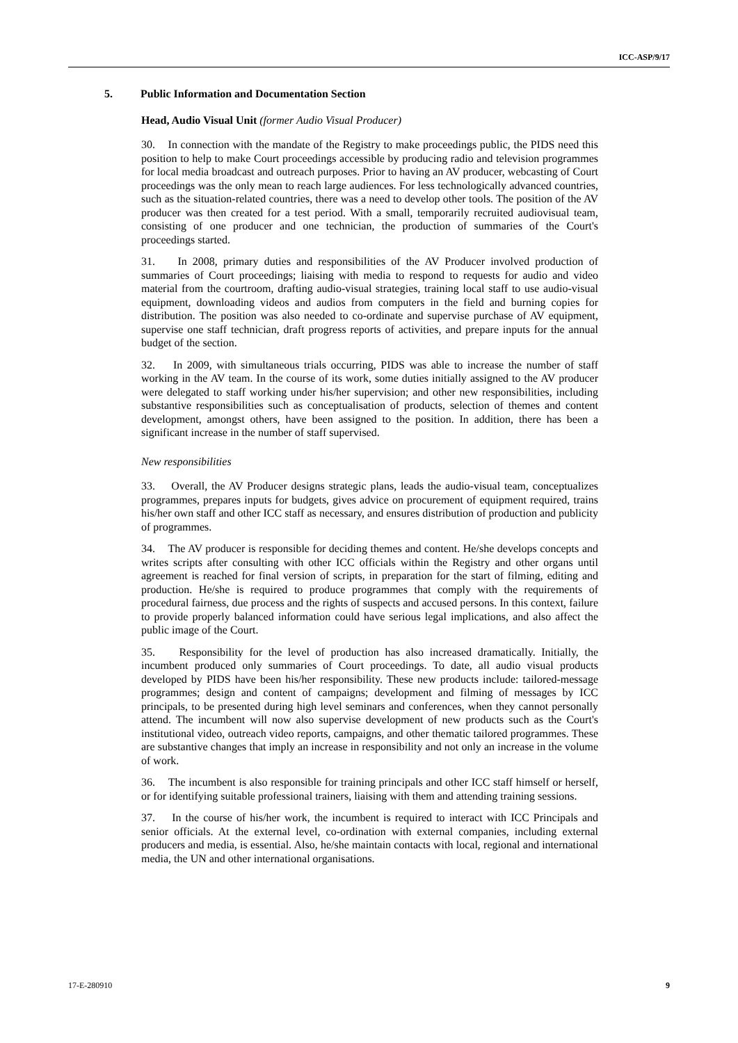ICC-ASP/9/17
5. Public Information and Documentation Section
Head, Audio Visual Unit (former Audio Visual Producer)
30. In connection with the mandate of the Registry to make proceedings public, the PIDS need this position to help to make Court proceedings accessible by producing radio and television programmes for local media broadcast and outreach purposes. Prior to having an AV producer, webcasting of Court proceedings was the only mean to reach large audiences. For less technologically advanced countries, such as the situation-related countries, there was a need to develop other tools. The position of the AV producer was then created for a test period. With a small, temporarily recruited audiovisual team, consisting of one producer and one technician, the production of summaries of the Court's proceedings started.
31. In 2008, primary duties and responsibilities of the AV Producer involved production of summaries of Court proceedings; liaising with media to respond to requests for audio and video material from the courtroom, drafting audio-visual strategies, training local staff to use audio-visual equipment, downloading videos and audios from computers in the field and burning copies for distribution. The position was also needed to co-ordinate and supervise purchase of AV equipment, supervise one staff technician, draft progress reports of activities, and prepare inputs for the annual budget of the section.
32. In 2009, with simultaneous trials occurring, PIDS was able to increase the number of staff working in the AV team. In the course of its work, some duties initially assigned to the AV producer were delegated to staff working under his/her supervision; and other new responsibilities, including substantive responsibilities such as conceptualisation of products, selection of themes and content development, amongst others, have been assigned to the position. In addition, there has been a significant increase in the number of staff supervised.
New responsibilities
33. Overall, the AV Producer designs strategic plans, leads the audio-visual team, conceptualizes programmes, prepares inputs for budgets, gives advice on procurement of equipment required, trains his/her own staff and other ICC staff as necessary, and ensures distribution of production and publicity of programmes.
34. The AV producer is responsible for deciding themes and content. He/she develops concepts and writes scripts after consulting with other ICC officials within the Registry and other organs until agreement is reached for final version of scripts, in preparation for the start of filming, editing and production. He/she is required to produce programmes that comply with the requirements of procedural fairness, due process and the rights of suspects and accused persons. In this context, failure to provide properly balanced information could have serious legal implications, and also affect the public image of the Court.
35. Responsibility for the level of production has also increased dramatically. Initially, the incumbent produced only summaries of Court proceedings. To date, all audio visual products developed by PIDS have been his/her responsibility. These new products include: tailored-message programmes; design and content of campaigns; development and filming of messages by ICC principals, to be presented during high level seminars and conferences, when they cannot personally attend. The incumbent will now also supervise development of new products such as the Court's institutional video, outreach video reports, campaigns, and other thematic tailored programmes. These are substantive changes that imply an increase in responsibility and not only an increase in the volume of work.
36. The incumbent is also responsible for training principals and other ICC staff himself or herself, or for identifying suitable professional trainers, liaising with them and attending training sessions.
37. In the course of his/her work, the incumbent is required to interact with ICC Principals and senior officials. At the external level, co-ordination with external companies, including external producers and media, is essential. Also, he/she maintain contacts with local, regional and international media, the UN and other international organisations.
17-E-280910 9